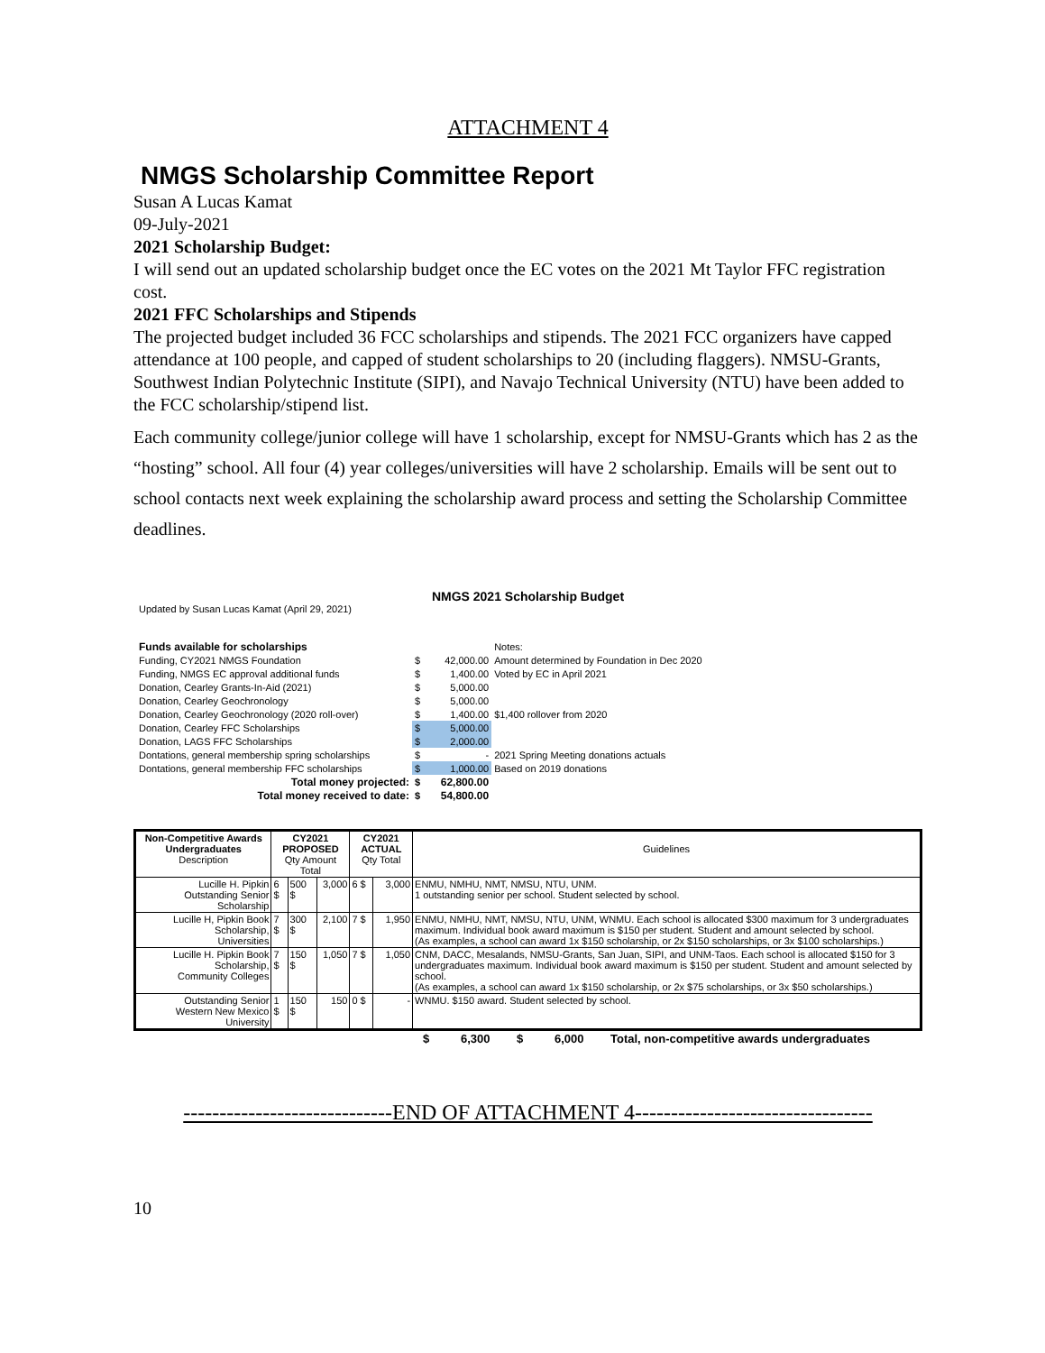ATTACHMENT 4
NMGS Scholarship Committee Report
Susan A Lucas Kamat
09-July-2021
2021 Scholarship Budget:
I will send out an updated scholarship budget once the EC votes on the 2021 Mt Taylor FFC registration cost.
2021 FFC Scholarships and Stipends
The projected budget included 36 FCC scholarships and stipends. The 2021 FCC organizers have capped attendance at 100 people, and capped of student scholarships to 20 (including flaggers). NMSU-Grants, Southwest Indian Polytechnic Institute (SIPI), and Navajo Technical University (NTU) have been added to the FCC scholarship/stipend list.
Each community college/junior college will have 1 scholarship, except for NMSU-Grants which has 2 as the “hosting” school. All four (4) year colleges/universities will have 2 scholarship. Emails will be sent out to school contacts next week explaining the scholarship award process and setting the Scholarship Committee deadlines.
NMGS 2021 Scholarship Budget
Updated by Susan Lucas Kamat (April 29, 2021)
| Funds available for scholarships | | | Notes: |
| Funding, CY2021 NMGS Foundation | $ | 42,000.00 | Amount determined by Foundation in Dec 2020 |
| Funding, NMGS EC approval additional funds | $ | 1,400.00 | Voted by EC in April 2021 |
| Donation, Cearley Grants-In-Aid (2021) | $ | 5,000.00 | |
| Donation, Cearley Geochronology | $ | 5,000.00 | |
| Donation, Cearley Geochronology (2020 roll-over) | $ | 1,400.00 | $1,400 rollover from 2020 |
| Donation, Cearley FFC Scholarships | $ | 5,000.00 | |
| Donation, LAGS FFC Scholarships | $ | 2,000.00 | |
| Dontations, general membership spring scholarships | $ | - | 2021 Spring Meeting donations actuals |
| Dontations, general membership FFC scholarships | $ | 1,000.00 | Based on 2019 donations |
| Total money projected: | $ | 62,800.00 | |
| Total money received to date: | $ | 54,800.00 | |
| Non-Competitive Awards Undergraduates Description | CY2021 PROPOSED Qty Amount Total | | | CY2021 ACTUAL Qty Total | | Guidelines |
| --- | --- | --- | --- | --- | --- | --- |
| Lucille H. Pipkin Outstanding Senior Scholarship | 6 $ | 500 $ | 3,000 | 6 $ | 3,000 | ENMU, NMHU, NMT, NMSU, NTU, UNM. 1 outstanding senior per school. Student selected by school. |
| Lucille H, Pipkin Book Scholarship, Universities | 7 $ | 300 $ | 2,100 | 7 $ | 1,950 | ENMU, NMHU, NMT, NMSU, NTU, UNM, WNMU. Each school is allocated $300 maximum for 3 undergraduates maximum. Individual book award maximum is $150 per student. Student and amount selected by school. (As examples, a school can award 1x $150 scholarship, or 2x $150 scholarships, or 3x $100 scholarships.) |
| Lucille H. Pipkin Book Scholarship, Community Colleges | 7 $ | 150 $ | 1,050 | 7 $ | 1,050 | CNM, DACC, Mesalands, NMSU-Grants, San Juan, SIPI, and UNM-Taos. Each school is allocated $150 for 3 undergraduates maximum. Individual book award maximum is $150 per student. Student and amount selected by school. (As examples, a school can award 1x $150 scholarship, or 2x $75 scholarships, or 3x $50 scholarships.) |
| Outstanding Senior Western New Mexico University | 1 $ | 150 $ | 150 | 0 $ | - | WNMU. $150 award. Student selected by school. |
| $ | 6,300 | $ | 6,000 | Total, non-competitive awards undergraduates |
-----------------------------END OF ATTACHMENT 4---------------------------------
10